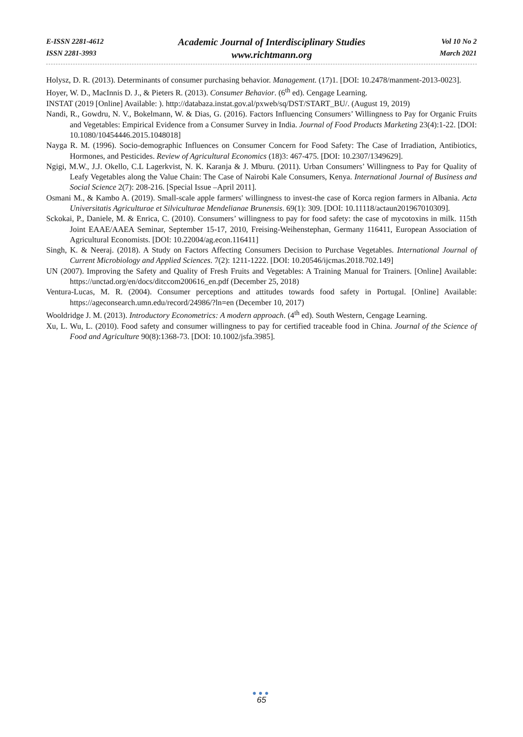E-ISSN 2281-4612
ISSN 2281-3993
Academic Journal of Interdisciplinary Studies
www.richtmann.org
Vol 10 No 2
March 2021
Holysz, D. R. (2013). Determinants of consumer purchasing behavior. Management. (17)1. [DOI: 10.2478/manment-2013-0023].
Hoyer, W. D., MacInnis D. J., & Pieters R. (2013). Consumer Behavior. (6<sup>th</sup> ed). Cengage Learning.
INSTAT (2019 [Online] Available: ). http://databaza.instat.gov.al/pxweb/sq/DST/START_BU/. (August 19, 2019)
Nandi, R., Gowdru, N. V., Bokelmann, W. & Dias, G. (2016). Factors Influencing Consumers’ Willingness to Pay for Organic Fruits and Vegetables: Empirical Evidence from a Consumer Survey in India. Journal of Food Products Marketing 23(4):1-22. [DOI: 10.1080/10454446.2015.1048018]
Nayga R. M. (1996). Socio-demographic Influences on Consumer Concern for Food Safety: The Case of Irradiation, Antibiotics, Hormones, and Pesticides. Review of Agricultural Economics (18)3: 467-475. [DOI: 10.2307/1349629].
Ngigi, M.W., J.J. Okello, C.L Lagerkvist, N. K. Karanja & J. Mburu. (2011). Urban Consumers’ Willingness to Pay for Quality of Leafy Vegetables along the Value Chain: The Case of Nairobi Kale Consumers, Kenya. International Journal of Business and Social Science 2(7): 208-216. [Special Issue –April 2011].
Osmani M., & Kambo A. (2019). Small-scale apple farmers' willingness to invest-the case of Korca region farmers in Albania. Acta Universitatis Agriculturae et Silviculturae Mendelianae Brunensis. 69(1): 309. [DOI: 10.11118/actaun201967010309].
Sckokai, P., Daniele, M. & Enrica, C. (2010). Consumers’ willingness to pay for food safety: the case of mycotoxins in milk. 115th Joint EAAE/AAEA Seminar, September 15-17, 2010, Freising-Weihenstephan, Germany 116411, European Association of Agricultural Economists. [DOI: 10.22004/ag.econ.116411]
Singh, K. & Neeraj. (2018). A Study on Factors Affecting Consumers Decision to Purchase Vegetables. International Journal of Current Microbiology and Applied Sciences. 7(2): 1211-1222. [DOI: 10.20546/ijcmas.2018.702.149]
UN (2007). Improving the Safety and Quality of Fresh Fruits and Vegetables: A Training Manual for Trainers. [Online] Available: https://unctad.org/en/docs/ditccom200616_en.pdf (December 25, 2018)
Ventura-Lucas, M. R. (2004). Consumer perceptions and attitudes towards food safety in Portugal. [Online] Available: https://ageconsearch.umn.edu/record/24986/?ln=en (December 10, 2017)
Wooldridge J. M. (2013). Introductory Econometrics: A modern approach. (4<sup>th</sup> ed). South Western, Cengage Learning.
Xu, L. Wu, L. (2010). Food safety and consumer willingness to pay for certified traceable food in China. Journal of the Science of Food and Agriculture 90(8):1368-73. [DOI: 10.1002/jsfa.3985].
●●●
65